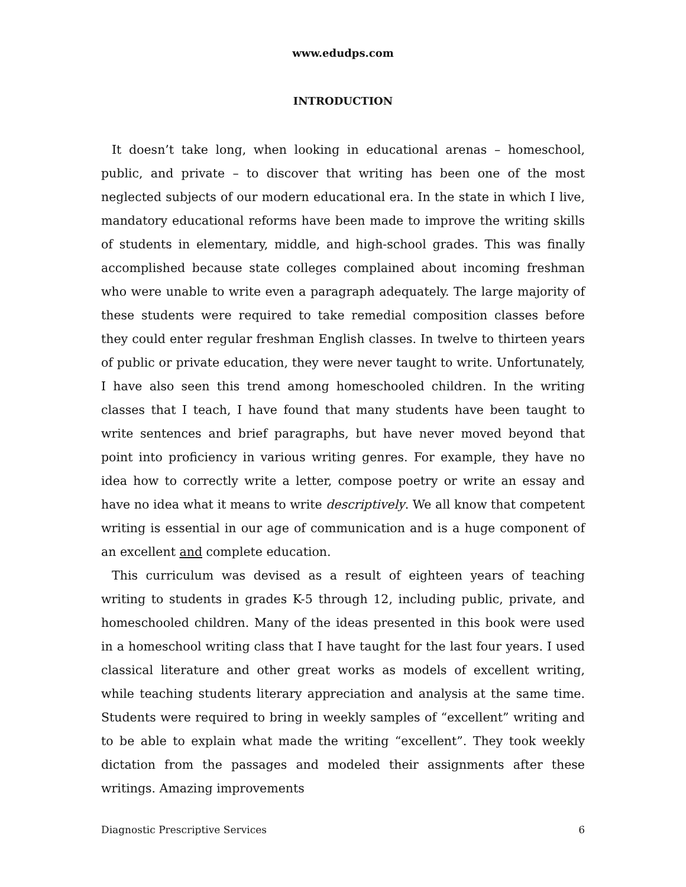www.edudps.com
INTRODUCTION
It doesn’t take long, when looking in educational arenas – homeschool, public, and private – to discover that writing has been one of the most neglected subjects of our modern educational era. In the state in which I live, mandatory educational reforms have been made to improve the writing skills of students in elementary, middle, and high-school grades. This was finally accomplished because state colleges complained about incoming freshman who were unable to write even a paragraph adequately. The large majority of these students were required to take remedial composition classes before they could enter regular freshman English classes. In twelve to thirteen years of public or private education, they were never taught to write. Unfortunately, I have also seen this trend among homeschooled children. In the writing classes that I teach, I have found that many students have been taught to write sentences and brief paragraphs, but have never moved beyond that point into proficiency in various writing genres. For example, they have no idea how to correctly write a letter, compose poetry or write an essay and have no idea what it means to write descriptively. We all know that competent writing is essential in our age of communication and is a huge component of an excellent and complete education.
This curriculum was devised as a result of eighteen years of teaching writing to students in grades K-5 through 12, including public, private, and homeschooled children. Many of the ideas presented in this book were used in a homeschool writing class that I have taught for the last four years. I used classical literature and other great works as models of excellent writing, while teaching students literary appreciation and analysis at the same time. Students were required to bring in weekly samples of “excellent” writing and to be able to explain what made the writing “excellent”. They took weekly dictation from the passages and modeled their assignments after these writings. Amazing improvements
Diagnostic Prescriptive Services 6